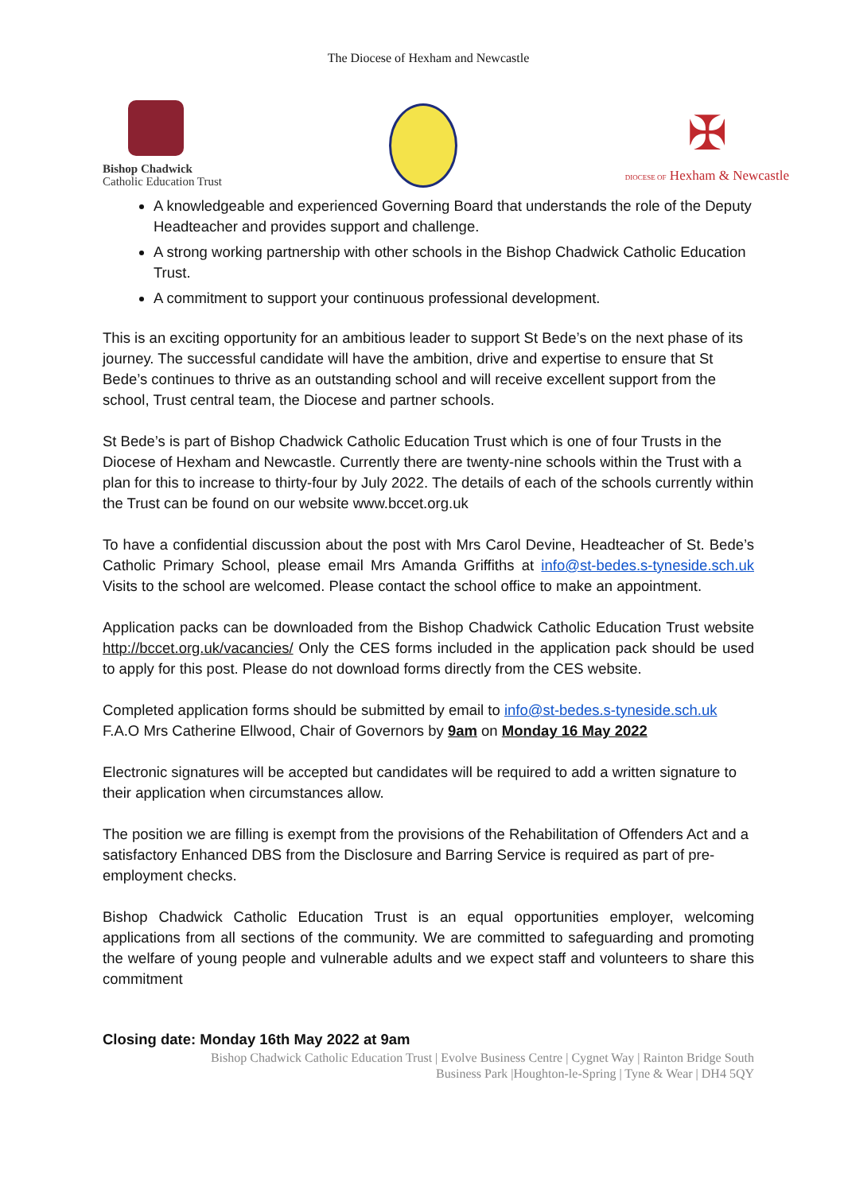The Diocese of Hexham and Newcastle
Bishop Chadwick
Catholic Education Trust
✠
DIOCESE OF Hexham & Newcastle
A knowledgeable and experienced Governing Board that understands the role of the Deputy Headteacher and provides support and challenge.
A strong working partnership with other schools in the Bishop Chadwick Catholic Education Trust.
A commitment to support your continuous professional development.
This is an exciting opportunity for an ambitious leader to support St Bede’s on the next phase of its journey. The successful candidate will have the ambition, drive and expertise to ensure that St Bede’s continues to thrive as an outstanding school and will receive excellent support from the school, Trust central team, the Diocese and partner schools.
St Bede’s is part of Bishop Chadwick Catholic Education Trust which is one of four Trusts in the Diocese of Hexham and Newcastle. Currently there are twenty-nine schools within the Trust with a plan for this to increase to thirty-four by July 2022. The details of each of the schools currently within the Trust can be found on our website www.bccet.org.uk
To have a confidential discussion about the post with Mrs Carol Devine, Headteacher of St. Bede’s Catholic Primary School, please email Mrs Amanda Griffiths at info@st-bedes.s-tyneside.sch.uk Visits to the school are welcomed. Please contact the school office to make an appointment.
Application packs can be downloaded from the Bishop Chadwick Catholic Education Trust website http://bccet.org.uk/vacancies/ Only the CES forms included in the application pack should be used to apply for this post. Please do not download forms directly from the CES website.
Completed application forms should be submitted by email to info@st-bedes.s-tyneside.sch.uk F.A.O Mrs Catherine Ellwood, Chair of Governors by 9am on Monday 16 May 2022
Electronic signatures will be accepted but candidates will be required to add a written signature to their application when circumstances allow.
The position we are filling is exempt from the provisions of the Rehabilitation of Offenders Act and a satisfactory Enhanced DBS from the Disclosure and Barring Service is required as part of pre-employment checks.
Bishop Chadwick Catholic Education Trust is an equal opportunities employer, welcoming applications from all sections of the community. We are committed to safeguarding and promoting the welfare of young people and vulnerable adults and we expect staff and volunteers to share this commitment
Closing date: Monday 16th May 2022 at 9am
Bishop Chadwick Catholic Education Trust | Evolve Business Centre | Cygnet Way | Rainton Bridge South
Business Park |Houghton-le-Spring | Tyne & Wear | DH4 5QY